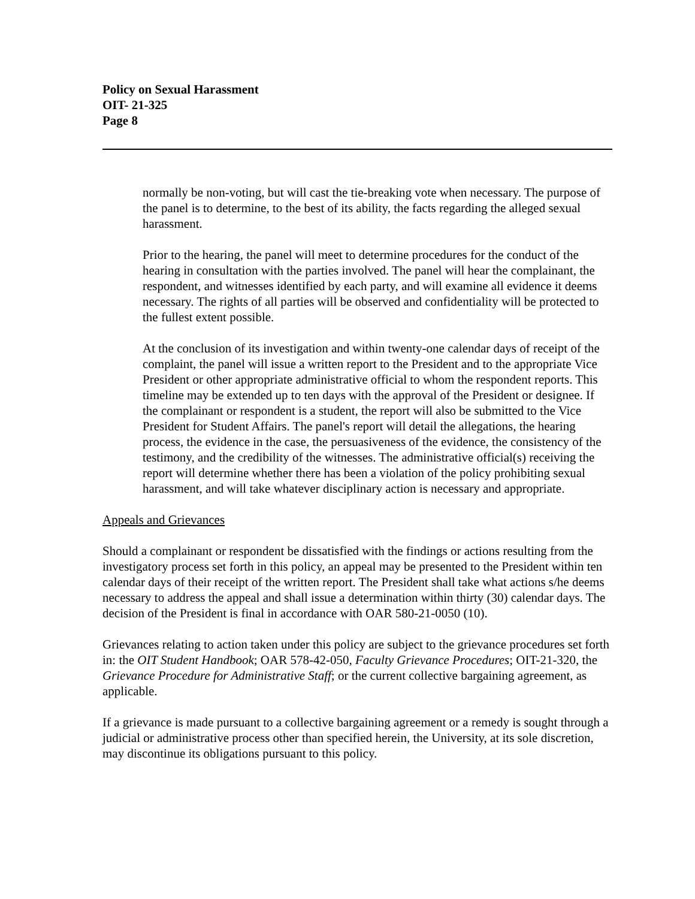Policy on Sexual Harassment
OIT- 21-325
Page 8
normally be non-voting, but will cast the tie-breaking vote when necessary. The purpose of the panel is to determine, to the best of its ability, the facts regarding the alleged sexual harassment.
Prior to the hearing, the panel will meet to determine procedures for the conduct of the hearing in consultation with the parties involved. The panel will hear the complainant, the respondent, and witnesses identified by each party, and will examine all evidence it deems necessary. The rights of all parties will be observed and confidentiality will be protected to the fullest extent possible.
At the conclusion of its investigation and within twenty-one calendar days of receipt of the complaint, the panel will issue a written report to the President and to the appropriate Vice President or other appropriate administrative official to whom the respondent reports. This timeline may be extended up to ten days with the approval of the President or designee. If the complainant or respondent is a student, the report will also be submitted to the Vice President for Student Affairs. The panel's report will detail the allegations, the hearing process, the evidence in the case, the persuasiveness of the evidence, the consistency of the testimony, and the credibility of the witnesses. The administrative official(s) receiving the report will determine whether there has been a violation of the policy prohibiting sexual harassment, and will take whatever disciplinary action is necessary and appropriate.
Appeals and Grievances
Should a complainant or respondent be dissatisfied with the findings or actions resulting from the investigatory process set forth in this policy, an appeal may be presented to the President within ten calendar days of their receipt of the written report. The President shall take what actions s/he deems necessary to address the appeal and shall issue a determination within thirty (30) calendar days. The decision of the President is final in accordance with OAR 580-21-0050 (10).
Grievances relating to action taken under this policy are subject to the grievance procedures set forth in: the OIT Student Handbook; OAR 578-42-050, Faculty Grievance Procedures; OIT-21-320, the Grievance Procedure for Administrative Staff; or the current collective bargaining agreement, as applicable.
If a grievance is made pursuant to a collective bargaining agreement or a remedy is sought through a judicial or administrative process other than specified herein, the University, at its sole discretion, may discontinue its obligations pursuant to this policy.